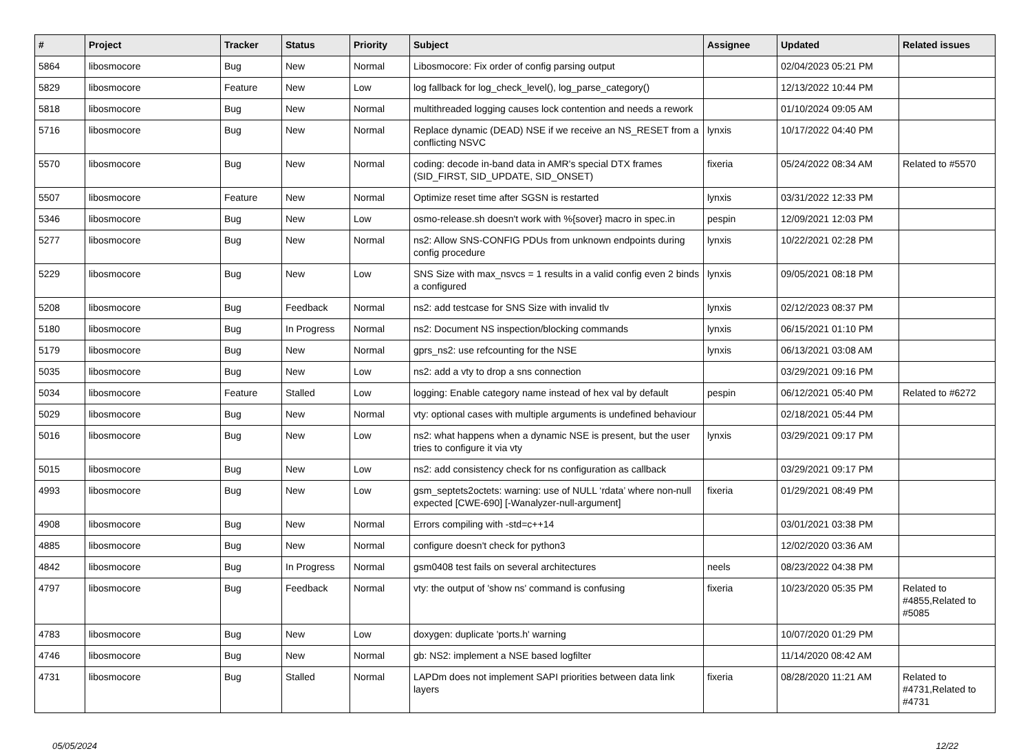| # | Project | Tracker | Status | Priority | Subject | Assignee | Updated | Related issues |
| --- | --- | --- | --- | --- | --- | --- | --- | --- |
| 5864 | libosmocore | Bug | New | Normal | Libosmocore: Fix order of config parsing output | | 02/04/2023 05:21 PM | |
| 5829 | libosmocore | Feature | New | Low | log fallback for log_check_level(), log_parse_category() | | 12/13/2022 10:44 PM | |
| 5818 | libosmocore | Bug | New | Normal | multithreaded logging causes lock contention and needs a rework | | 01/10/2024 09:05 AM | |
| 5716 | libosmocore | Bug | New | Normal | Replace dynamic (DEAD) NSE if we receive an NS_RESET from a conflicting NSVC | lynxis | 10/17/2022 04:40 PM | |
| 5570 | libosmocore | Bug | New | Normal | coding: decode in-band data in AMR's special DTX frames (SID_FIRST, SID_UPDATE, SID_ONSET) | fixeria | 05/24/2022 08:34 AM | Related to #5570 |
| 5507 | libosmocore | Feature | New | Normal | Optimize reset time after SGSN is restarted | lynxis | 03/31/2022 12:33 PM | |
| 5346 | libosmocore | Bug | New | Low | osmo-release.sh doesn't work with %{sover} macro in spec.in | pespin | 12/09/2021 12:03 PM | |
| 5277 | libosmocore | Bug | New | Normal | ns2: Allow SNS-CONFIG PDUs from unknown endpoints during config procedure | lynxis | 10/22/2021 02:28 PM | |
| 5229 | libosmocore | Bug | New | Low | SNS Size with max_nsvcs = 1 results in a valid config even 2 binds a configured | lynxis | 09/05/2021 08:18 PM | |
| 5208 | libosmocore | Bug | Feedback | Normal | ns2: add testcase for SNS Size with invalid tlv | lynxis | 02/12/2023 08:37 PM | |
| 5180 | libosmocore | Bug | In Progress | Normal | ns2: Document NS inspection/blocking commands | lynxis | 06/15/2021 01:10 PM | |
| 5179 | libosmocore | Bug | New | Normal | gprs_ns2: use refcounting for the NSE | lynxis | 06/13/2021 03:08 AM | |
| 5035 | libosmocore | Bug | New | Low | ns2: add a vty to drop a sns connection | | 03/29/2021 09:16 PM | |
| 5034 | libosmocore | Feature | Stalled | Low | logging: Enable category name instead of hex val by default | pespin | 06/12/2021 05:40 PM | Related to #6272 |
| 5029 | libosmocore | Bug | New | Normal | vty: optional cases with multiple arguments is undefined behaviour | | 02/18/2021 05:44 PM | |
| 5016 | libosmocore | Bug | New | Low | ns2: what happens when a dynamic NSE is present, but the user tries to configure it via vty | lynxis | 03/29/2021 09:17 PM | |
| 5015 | libosmocore | Bug | New | Low | ns2: add consistency check for ns configuration as callback | | 03/29/2021 09:17 PM | |
| 4993 | libosmocore | Bug | New | Low | gsm_septets2octets: warning: use of NULL ‘rdata’ where non-null expected [CWE-690] [-Wanalyzer-null-argument] | fixeria | 01/29/2021 08:49 PM | |
| 4908 | libosmocore | Bug | New | Normal | Errors compiling with -std=c++14 | | 03/01/2021 03:38 PM | |
| 4885 | libosmocore | Bug | New | Normal | configure doesn't check for python3 | | 12/02/2020 03:36 AM | |
| 4842 | libosmocore | Bug | In Progress | Normal | gsm0408 test fails on several architectures | neels | 08/23/2022 04:38 PM | |
| 4797 | libosmocore | Bug | Feedback | Normal | vty: the output of 'show ns' command is confusing | fixeria | 10/23/2020 05:35 PM | Related to #4855,Related to #5085 |
| 4783 | libosmocore | Bug | New | Low | doxygen: duplicate 'ports.h' warning | | 10/07/2020 01:29 PM | |
| 4746 | libosmocore | Bug | New | Normal | gb: NS2: implement a NSE based logfilter | | 11/14/2020 08:42 AM | |
| 4731 | libosmocore | Bug | Stalled | Normal | LAPDm does not implement SAPI priorities between data link layers | fixeria | 08/28/2020 11:21 AM | Related to #4731,Related to #4731 |
05/05/2024 12/22